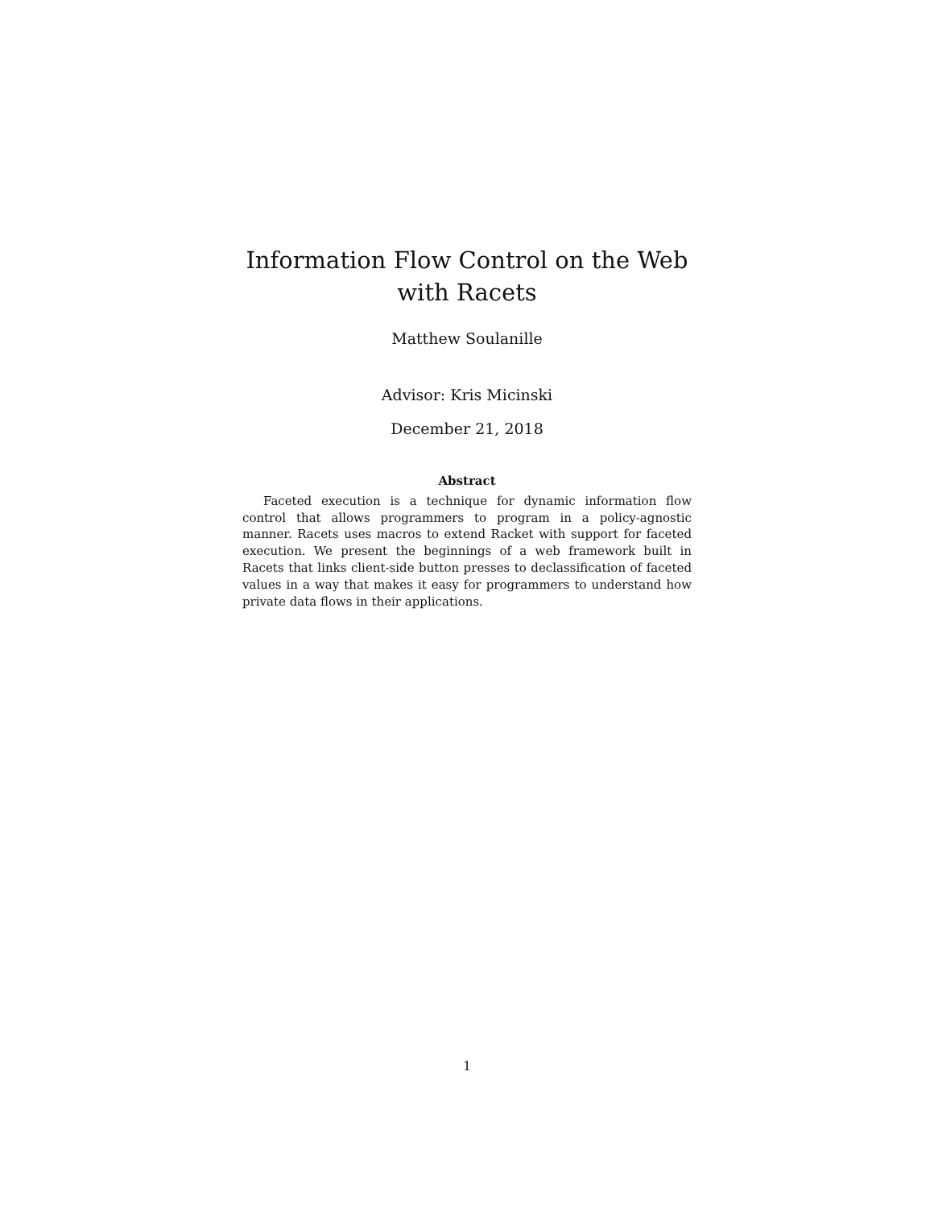Information Flow Control on the Web with Racets
Matthew Soulanille
Advisor: Kris Micinski
December 21, 2018
Abstract
Faceted execution is a technique for dynamic information flow control that allows programmers to program in a policy-agnostic manner. Racets uses macros to extend Racket with support for faceted execution. We present the beginnings of a web framework built in Racets that links client-side button presses to declassification of faceted values in a way that makes it easy for programmers to understand how private data flows in their applications.
1